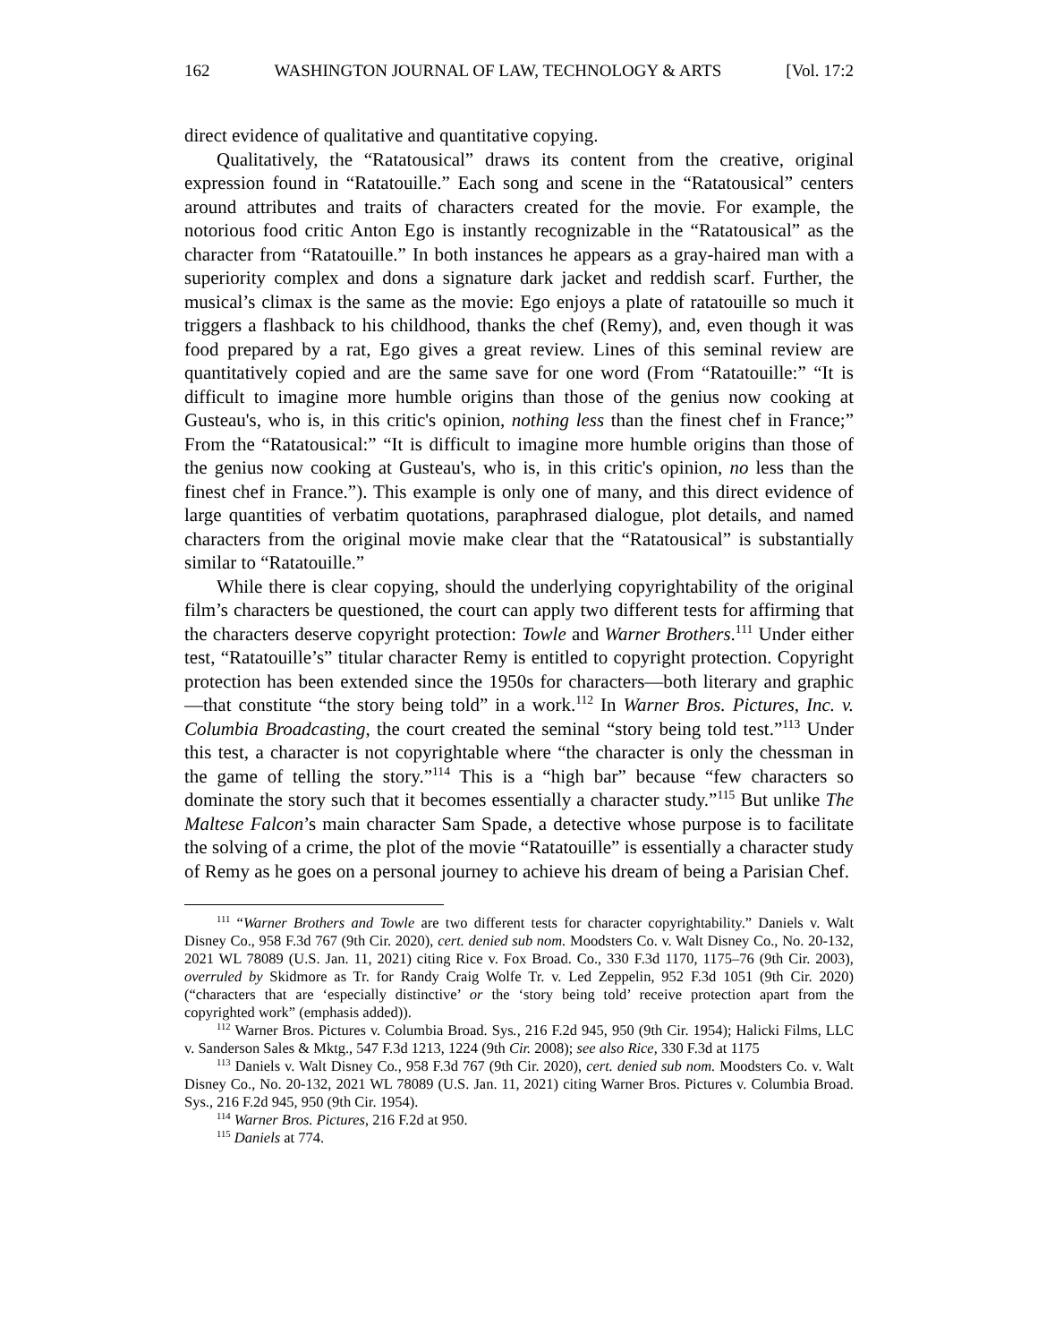162 WASHINGTON JOURNAL OF LAW, TECHNOLOGY & ARTS [Vol. 17:2
direct evidence of qualitative and quantitative copying.
Qualitatively, the “Ratatousical” draws its content from the creative, original expression found in “Ratatouille.” Each song and scene in the “Ratatousical” centers around attributes and traits of characters created for the movie. For example, the notorious food critic Anton Ego is instantly recognizable in the “Ratatousical” as the character from “Ratatouille.” In both instances he appears as a gray-haired man with a superiority complex and dons a signature dark jacket and reddish scarf. Further, the musical’s climax is the same as the movie: Ego enjoys a plate of ratatouille so much it triggers a flashback to his childhood, thanks the chef (Remy), and, even though it was food prepared by a rat, Ego gives a great review. Lines of this seminal review are quantitatively copied and are the same save for one word (From “Ratatouille:” “It is difficult to imagine more humble origins than those of the genius now cooking at Gusteau's, who is, in this critic's opinion, nothing less than the finest chef in France;” From the “Ratatousical:” “It is difficult to imagine more humble origins than those of the genius now cooking at Gusteau's, who is, in this critic's opinion, no less than the finest chef in France.”). This example is only one of many, and this direct evidence of large quantities of verbatim quotations, paraphrased dialogue, plot details, and named characters from the original movie make clear that the “Ratatousical” is substantially similar to “Ratatouille.”
While there is clear copying, should the underlying copyrightability of the original film’s characters be questioned, the court can apply two different tests for affirming that the characters deserve copyright protection: Towle and Warner Brothers.<sup>111</sup> Under either test, “Ratatouille’s” titular character Remy is entitled to copyright protection. Copyright protection has been extended since the 1950s for characters—both literary and graphic—that constitute “the story being told” in a work.<sup>112</sup> In Warner Bros. Pictures, Inc. v. Columbia Broadcasting, the court created the seminal “story being told test.”<sup>113</sup> Under this test, a character is not copyrightable where “the character is only the chessman in the game of telling the story.”<sup>114</sup> This is a “high bar” because “few characters so dominate the story such that it becomes essentially a character study.”<sup>115</sup> But unlike The Maltese Falcon’s main character Sam Spade, a detective whose purpose is to facilitate the solving of a crime, the plot of the movie “Ratatouille” is essentially a character study of Remy as he goes on a personal journey to achieve his dream of being a Parisian Chef.
<sup>111</sup> “Warner Brothers and Towle are two different tests for character copyrightability.” Daniels v. Walt Disney Co., 958 F.3d 767 (9th Cir. 2020), cert. denied sub nom. Moodsters Co. v. Walt Disney Co., No. 20-132, 2021 WL 78089 (U.S. Jan. 11, 2021) citing Rice v. Fox Broad. Co., 330 F.3d 1170, 1175–76 (9th Cir. 2003), overruled by Skidmore as Tr. for Randy Craig Wolfe Tr. v. Led Zeppelin, 952 F.3d 1051 (9th Cir. 2020) (“characters that are ‘especially distinctive’ or the ‘story being told’ receive protection apart from the copyrighted work” (emphasis added)).
<sup>112</sup> Warner Bros. Pictures v. Columbia Broad. Sys., 216 F.2d 945, 950 (9th Cir. 1954); Halicki Films, LLC v. Sanderson Sales & Mktg., 547 F.3d 1213, 1224 (9th Cir. 2008); see also Rice, 330 F.3d at 1175
<sup>113</sup> Daniels v. Walt Disney Co., 958 F.3d 767 (9th Cir. 2020), cert. denied sub nom. Moodsters Co. v. Walt Disney Co., No. 20-132, 2021 WL 78089 (U.S. Jan. 11, 2021) citing Warner Bros. Pictures v. Columbia Broad. Sys., 216 F.2d 945, 950 (9th Cir. 1954).
<sup>114</sup> Warner Bros. Pictures, 216 F.2d at 950.
<sup>115</sup> Daniels at 774.